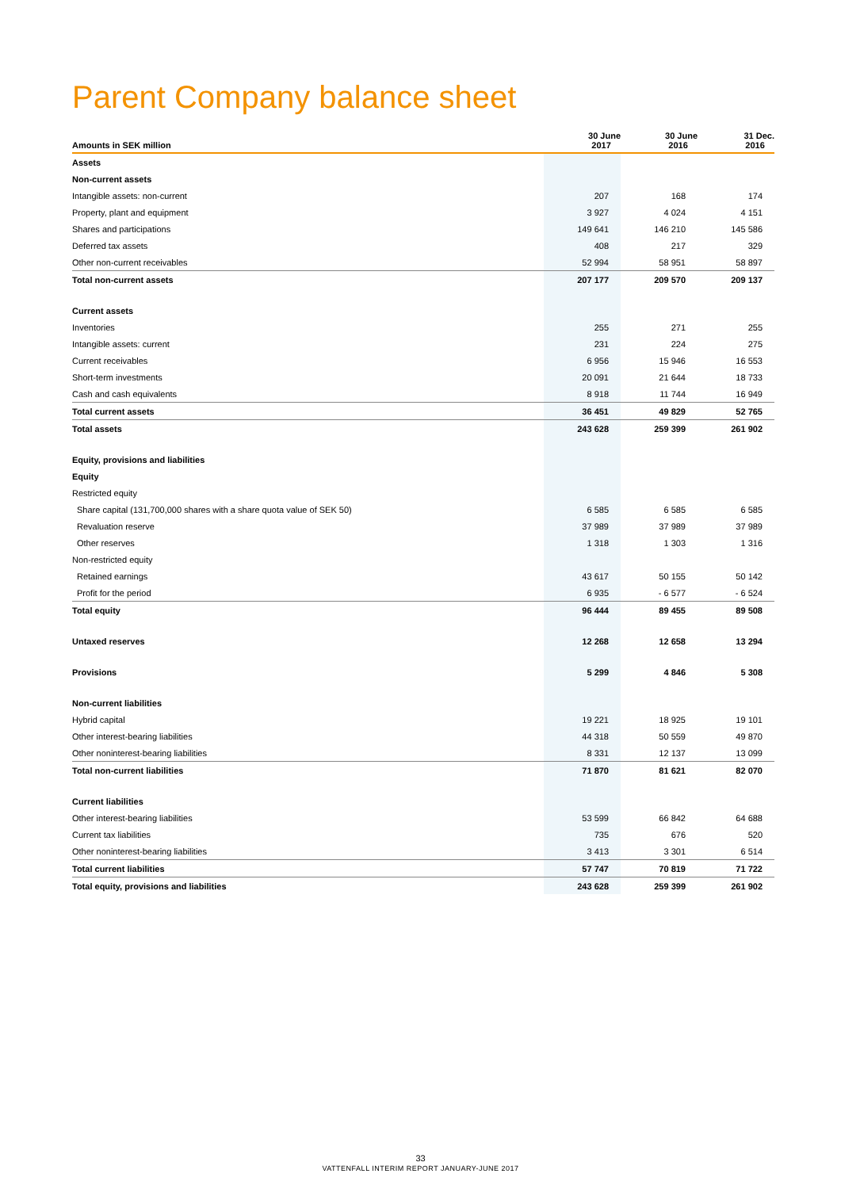Parent Company balance sheet
| Amounts in SEK million | 30 June 2017 | 30 June 2016 | 31 Dec. 2016 |
| --- | --- | --- | --- |
| Assets | | | |
| Non-current assets | | | |
| Intangible assets: non-current | 207 | 168 | 174 |
| Property, plant and equipment | 3 927 | 4 024 | 4 151 |
| Shares and participations | 149 641 | 146 210 | 145 586 |
| Deferred tax assets | 408 | 217 | 329 |
| Other non-current receivables | 52 994 | 58 951 | 58 897 |
| Total non-current assets | 207 177 | 209 570 | 209 137 |
| Current assets | | | |
| Inventories | 255 | 271 | 255 |
| Intangible assets: current | 231 | 224 | 275 |
| Current receivables | 6 956 | 15 946 | 16 553 |
| Short-term investments | 20 091 | 21 644 | 18 733 |
| Cash and cash equivalents | 8 918 | 11 744 | 16 949 |
| Total current assets | 36 451 | 49 829 | 52 765 |
| Total assets | 243 628 | 259 399 | 261 902 |
| Equity, provisions and liabilities | | | |
| Equity | | | |
| Restricted equity | | | |
| Share capital (131,700,000 shares with a share quota value of SEK 50) | 6 585 | 6 585 | 6 585 |
| Revaluation reserve | 37 989 | 37 989 | 37 989 |
| Other reserves | 1 318 | 1 303 | 1 316 |
| Non-restricted equity | | | |
| Retained earnings | 43 617 | 50 155 | 50 142 |
| Profit for the period | 6 935 | - 6 577 | - 6 524 |
| Total equity | 96 444 | 89 455 | 89 508 |
| Untaxed reserves | 12 268 | 12 658 | 13 294 |
| Provisions | 5 299 | 4 846 | 5 308 |
| Non-current liabilities | | | |
| Hybrid capital | 19 221 | 18 925 | 19 101 |
| Other interest-bearing liabilities | 44 318 | 50 559 | 49 870 |
| Other noninterest-bearing liabilities | 8 331 | 12 137 | 13 099 |
| Total non-current liabilities | 71 870 | 81 621 | 82 070 |
| Current liabilities | | | |
| Other interest-bearing liabilities | 53 599 | 66 842 | 64 688 |
| Current tax liabilities | 735 | 676 | 520 |
| Other noninterest-bearing liabilities | 3 413 | 3 301 | 6 514 |
| Total current liabilities | 57 747 | 70 819 | 71 722 |
| Total equity, provisions and liabilities | 243 628 | 259 399 | 261 902 |
33
VATTENFALL INTERIM REPORT JANUARY-JUNE 2017